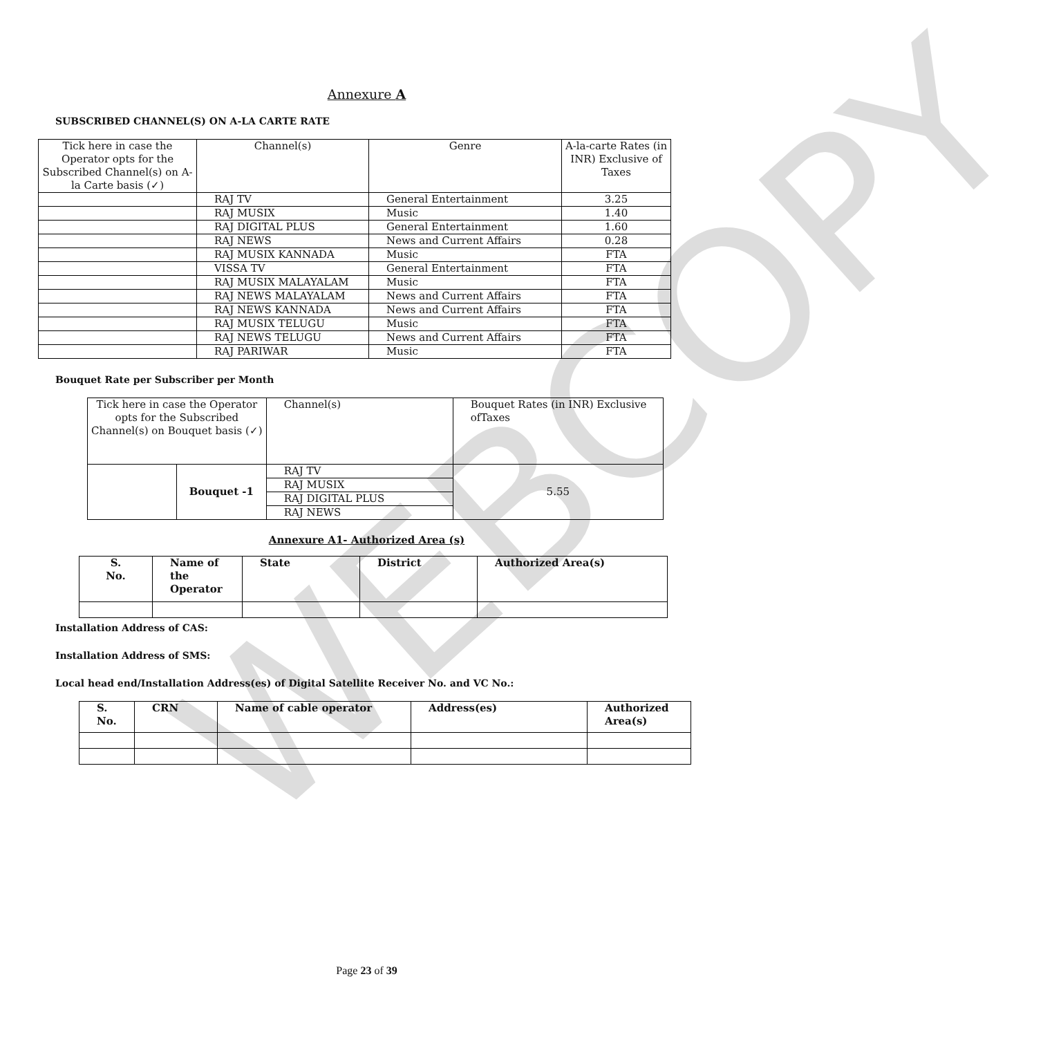WEBCOPY
Annexure A
SUBSCRIBED CHANNEL(S) ON A-LA CARTE RATE
| Tick here in case the Operator opts for the Subscribed Channel(s) on A-la Carte basis (✓) | Channel(s) | Genre | A-la-carte Rates (in INR) Exclusive of Taxes |
| --- | --- | --- | --- |
| | RAJ TV | General Entertainment | 3.25 |
| | RAJ MUSIX | Music | 1.40 |
| | RAJ DIGITAL PLUS | General Entertainment | 1.60 |
| | RAJ NEWS | News and Current Affairs | 0.28 |
| | RAJ MUSIX KANNADA | Music | FTA |
| | VISSA TV | General Entertainment | FTA |
| | RAJ MUSIX MALAYALAM | Music | FTA |
| | RAJ NEWS MALAYALAM | News and Current Affairs | FTA |
| | RAJ NEWS KANNADA | News and Current Affairs | FTA |
| | RAJ MUSIX TELUGU | Music | FTA |
| | RAJ NEWS TELUGU | News and Current Affairs | FTA |
| | RAJ PARIWAR | Music | FTA |
Bouquet Rate per Subscriber per Month
| Tick here in case the Operator opts for the Subscribed Channel(s) on Bouquet basis (✓) | | Channel(s) | Bouquet Rates (in INR) Exclusive ofTaxes |
| --- | --- | --- | --- |
| | Bouquet -1 | RAJ TV | 5.55 |
| | | RAJ MUSIX | |
| | | RAJ DIGITAL PLUS | |
| | | RAJ NEWS | |
Annexure A1- Authorized Area (s)
| S. No. | Name of the Operator | State | District | Authorized Area(s) |
| --- | --- | --- | --- | --- |
Installation Address of CAS:
Installation Address of SMS:
Local head end/Installation Address(es) of Digital Satellite Receiver No. and VC No.:
| S. No. | CRN | Name of cable operator | Address(es) | Authorized Area(s) |
| --- | --- | --- | --- | --- |
Page 23 of 39